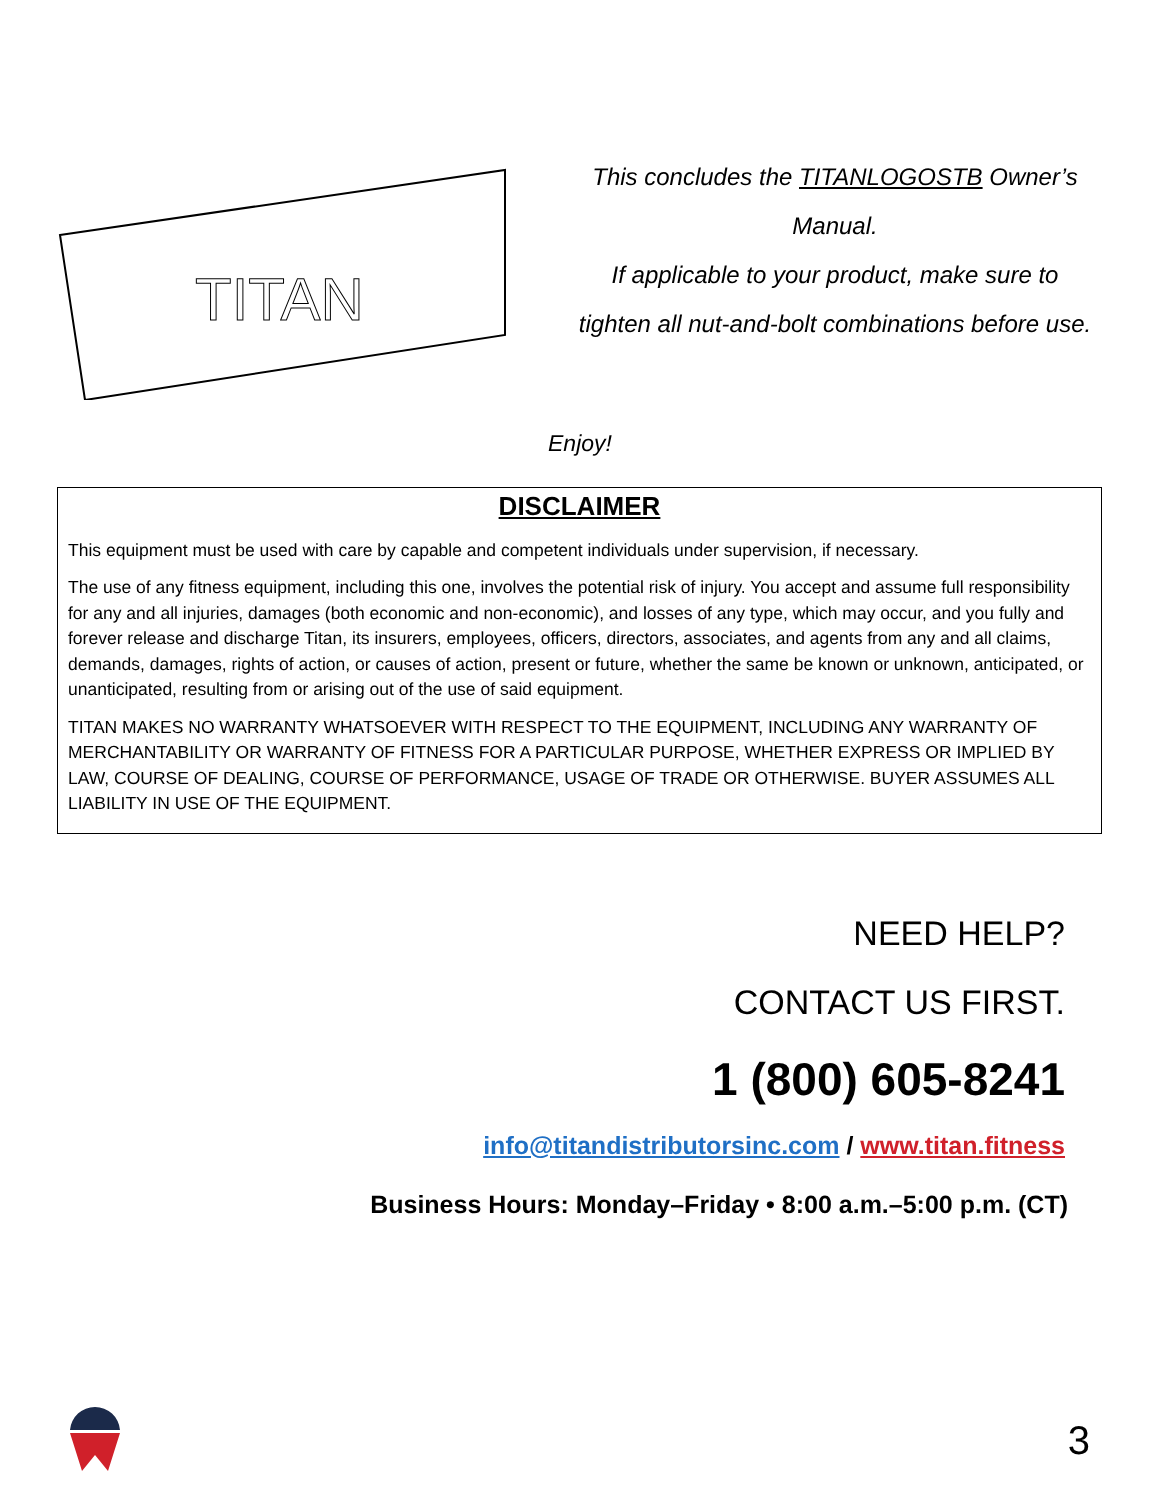TITAN
This concludes the TITANLOGOSTB Owner’s
Manual.
If applicable to your product, make sure to
tighten all nut-and-bolt combinations before use.
Enjoy!
DISCLAIMER
This equipment must be used with care by capable and competent individuals under supervision, if necessary.
The use of any fitness equipment, including this one, involves the potential risk of injury. You accept and assume full responsibility for any and all injuries, damages (both economic and non-economic), and losses of any type, which may occur, and you fully and forever release and discharge Titan, its insurers, employees, officers, directors, associates, and agents from any and all claims, demands, damages, rights of action, or causes of action, present or future, whether the same be known or unknown, anticipated, or unanticipated, resulting from or arising out of the use of said equipment.
TITAN MAKES NO WARRANTY WHATSOEVER WITH RESPECT TO THE EQUIPMENT, INCLUDING ANY WARRANTY OF MERCHANTABILITY OR WARRANTY OF FITNESS FOR A PARTICULAR PURPOSE, WHETHER EXPRESS OR IMPLIED BY LAW, COURSE OF DEALING, COURSE OF PERFORMANCE, USAGE OF TRADE OR OTHERWISE. BUYER ASSUMES ALL LIABILITY IN USE OF THE EQUIPMENT.
NEED HELP?
CONTACT US FIRST.
1 (800) 605-8241
info@titandistributorsinc.com / www.titan.fitness
Business Hours: Monday–Friday • 8:00 a.m.–5:00 p.m. (CT)
3